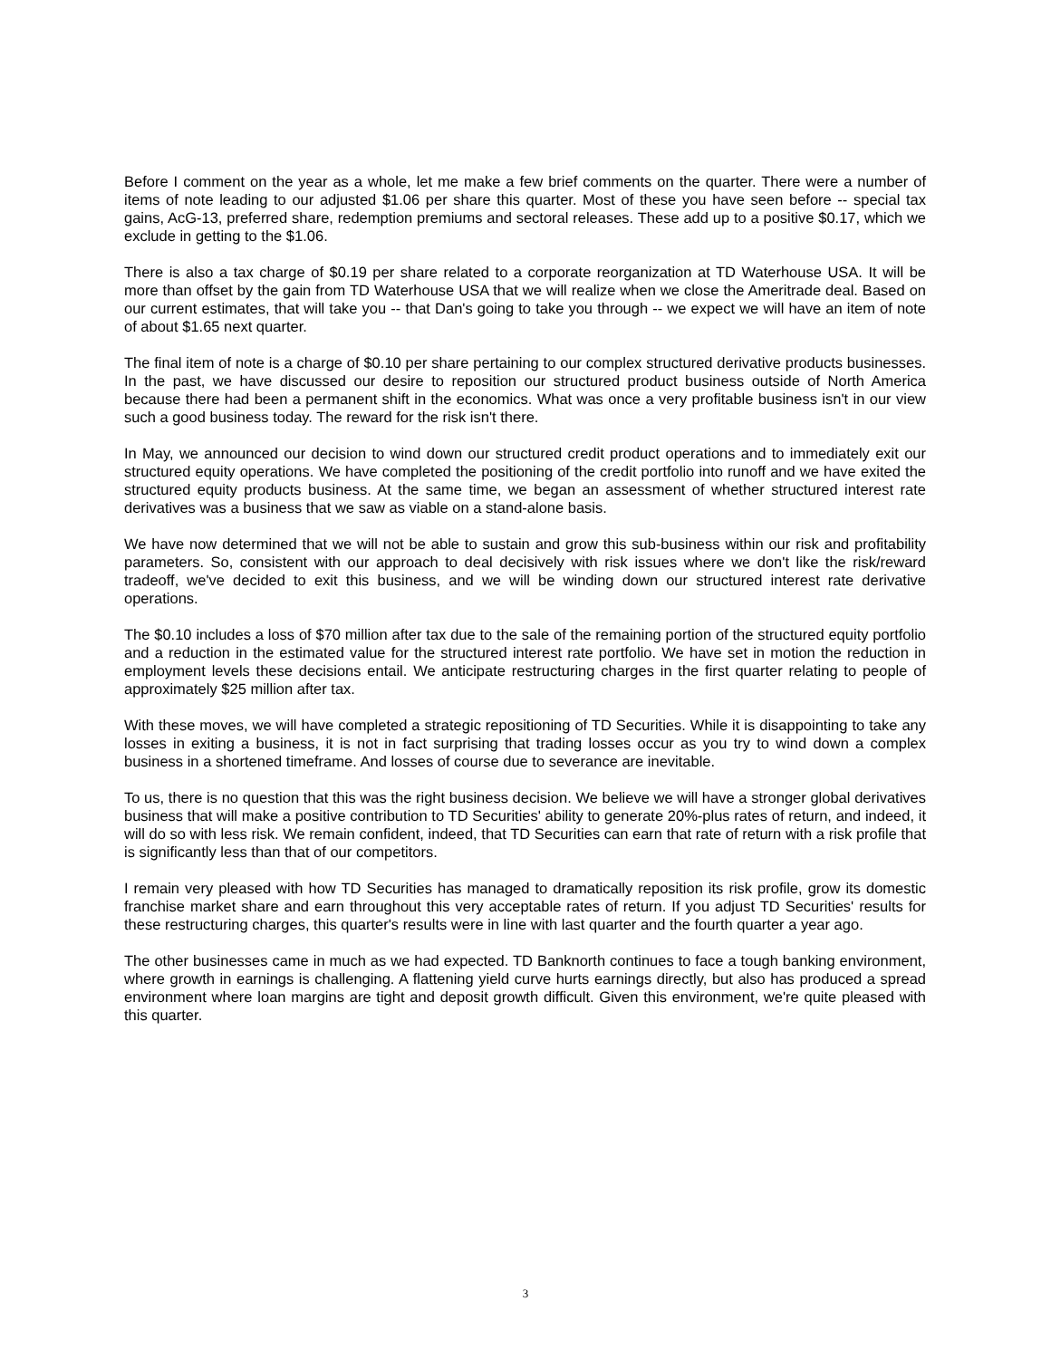Before I comment on the year as a whole, let me make a few brief comments on the quarter. There were a number of items of note leading to our adjusted $1.06 per share this quarter. Most of these you have seen before -- special tax gains, AcG-13, preferred share, redemption premiums and sectoral releases. These add up to a positive $0.17, which we exclude in getting to the $1.06.
There is also a tax charge of $0.19 per share related to a corporate reorganization at TD Waterhouse USA. It will be more than offset by the gain from TD Waterhouse USA that we will realize when we close the Ameritrade deal. Based on our current estimates, that will take you -- that Dan's going to take you through -- we expect we will have an item of note of about $1.65 next quarter.
The final item of note is a charge of $0.10 per share pertaining to our complex structured derivative products businesses. In the past, we have discussed our desire to reposition our structured product business outside of North America because there had been a permanent shift in the economics. What was once a very profitable business isn't in our view such a good business today. The reward for the risk isn't there.
In May, we announced our decision to wind down our structured credit product operations and to immediately exit our structured equity operations. We have completed the positioning of the credit portfolio into runoff and we have exited the structured equity products business. At the same time, we began an assessment of whether structured interest rate derivatives was a business that we saw as viable on a stand-alone basis.
We have now determined that we will not be able to sustain and grow this sub-business within our risk and profitability parameters. So, consistent with our approach to deal decisively with risk issues where we don't like the risk/reward tradeoff, we've decided to exit this business, and we will be winding down our structured interest rate derivative operations.
The $0.10 includes a loss of $70 million after tax due to the sale of the remaining portion of the structured equity portfolio and a reduction in the estimated value for the structured interest rate portfolio. We have set in motion the reduction in employment levels these decisions entail. We anticipate restructuring charges in the first quarter relating to people of approximately $25 million after tax.
With these moves, we will have completed a strategic repositioning of TD Securities. While it is disappointing to take any losses in exiting a business, it is not in fact surprising that trading losses occur as you try to wind down a complex business in a shortened timeframe. And losses of course due to severance are inevitable.
To us, there is no question that this was the right business decision. We believe we will have a stronger global derivatives business that will make a positive contribution to TD Securities' ability to generate 20%-plus rates of return, and indeed, it will do so with less risk. We remain confident, indeed, that TD Securities can earn that rate of return with a risk profile that is significantly less than that of our competitors.
I remain very pleased with how TD Securities has managed to dramatically reposition its risk profile, grow its domestic franchise market share and earn throughout this very acceptable rates of return. If you adjust TD Securities' results for these restructuring charges, this quarter's results were in line with last quarter and the fourth quarter a year ago.
The other businesses came in much as we had expected. TD Banknorth continues to face a tough banking environment, where growth in earnings is challenging. A flattening yield curve hurts earnings directly, but also has produced a spread environment where loan margins are tight and deposit growth difficult. Given this environment, we're quite pleased with this quarter.
3